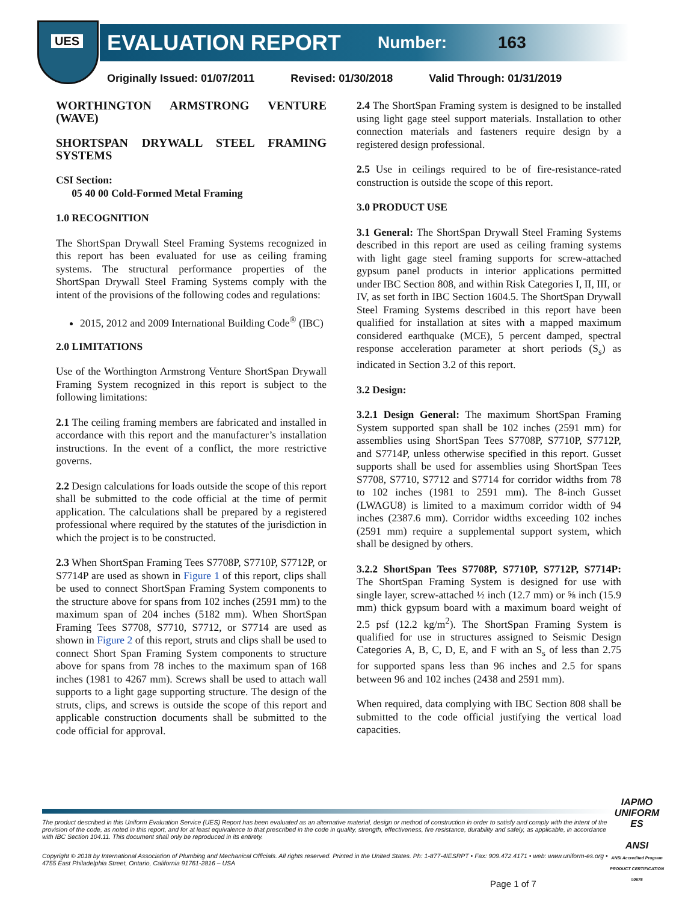UES EVALUATION REPORT Number: 163
Originally Issued: 01/07/2011 Revised: 01/30/2018 Valid Through: 01/31/2019
WORTHINGTON ARMSTRONG VENTURE (WAVE)
SHORTSPAN DRYWALL STEEL FRAMING SYSTEMS
CSI Section:
05 40 00 Cold-Formed Metal Framing
1.0 RECOGNITION
The ShortSpan Drywall Steel Framing Systems recognized in this report has been evaluated for use as ceiling framing systems. The structural performance properties of the ShortSpan Drywall Steel Framing Systems comply with the intent of the provisions of the following codes and regulations:
2015, 2012 and 2009 International Building Code<sup>®</sup> (IBC)
2.0 LIMITATIONS
Use of the Worthington Armstrong Venture ShortSpan Drywall Framing System recognized in this report is subject to the following limitations:
2.1 The ceiling framing members are fabricated and installed in accordance with this report and the manufacturer’s installation instructions. In the event of a conflict, the more restrictive governs.
2.2 Design calculations for loads outside the scope of this report shall be submitted to the code official at the time of permit application. The calculations shall be prepared by a registered professional where required by the statutes of the jurisdiction in which the project is to be constructed.
2.3 When ShortSpan Framing Tees S7708P, S7710P, S7712P, or S7714P are used as shown in Figure 1 of this report, clips shall be used to connect ShortSpan Framing System components to the structure above for spans from 102 inches (2591 mm) to the maximum span of 204 inches (5182 mm). When ShortSpan Framing Tees S7708, S7710, S7712, or S7714 are used as shown in Figure 2 of this report, struts and clips shall be used to connect Short Span Framing System components to structure above for spans from 78 inches to the maximum span of 168 inches (1981 to 4267 mm). Screws shall be used to attach wall supports to a light gage supporting structure. The design of the struts, clips, and screws is outside the scope of this report and applicable construction documents shall be submitted to the code official for approval.
2.4 The ShortSpan Framing system is designed to be installed using light gage steel support materials. Installation to other connection materials and fasteners require design by a registered design professional.
2.5 Use in ceilings required to be of fire-resistance-rated construction is outside the scope of this report.
3.0 PRODUCT USE
3.1 General: The ShortSpan Drywall Steel Framing Systems described in this report are used as ceiling framing systems with light gage steel framing supports for screw-attached gypsum panel products in interior applications permitted under IBC Section 808, and within Risk Categories I, II, III, or IV, as set forth in IBC Section 1604.5. The ShortSpan Drywall Steel Framing Systems described in this report have been qualified for installation at sites with a mapped maximum considered earthquake (MCE), 5 percent damped, spectral response acceleration parameter at short periods (S<sub>s</sub>) as indicated in Section 3.2 of this report.
3.2 Design:
3.2.1 Design General: The maximum ShortSpan Framing System supported span shall be 102 inches (2591 mm) for assemblies using ShortSpan Tees S7708P, S7710P, S7712P, and S7714P, unless otherwise specified in this report. Gusset supports shall be used for assemblies using ShortSpan Tees S7708, S7710, S7712 and S7714 for corridor widths from 78 to 102 inches (1981 to 2591 mm). The 8-inch Gusset (LWAGU8) is limited to a maximum corridor width of 94 inches (2387.6 mm). Corridor widths exceeding 102 inches (2591 mm) require a supplemental support system, which shall be designed by others.
3.2.2 ShortSpan Tees S7708P, S7710P, S7712P, S7714P: The ShortSpan Framing System is designed for use with single layer, screw-attached ½ inch (12.7 mm) or ⅝ inch (15.9 mm) thick gypsum board with a maximum board weight of 2.5 psf (12.2 kg/m<sup>2</sup>). The ShortSpan Framing System is qualified for use in structures assigned to Seismic Design Categories A, B, C, D, E, and F with an S<sub>s</sub> of less than 2.75 for supported spans less than 96 inches and 2.5 for spans between 96 and 102 inches (2438 and 2591 mm).
When required, data complying with IBC Section 808 shall be submitted to the code official justifying the vertical load capacities.
The product described in this Uniform Evaluation Service (UES) Report has been evaluated as an alternative material, design or method of construction in order to satisfy and comply with the intent of the provision of the code, as noted in this report, and for at least equivalence to that prescribed in the code in quality, strength, effectiveness, fire resistance, durability and safely, as applicable, in accordance with IBC Section 104.11. This document shall only be reproduced in its entirety.
Copyright © 2018 by International Association of Plumbing and Mechanical Officials. All rights reserved. Printed in the United States. Ph: 1-877-4IESRPT • Fax: 909.472.4171 • web: www.uniform-es.org • 4755 East Philadelphia Street, Ontario, California 91761-2816 – USA
Page 1 of 7
IAPMO
UNIFORM ES
ANSI
ANSI Accredited Program PRODUCT CERTIFICATION #0675